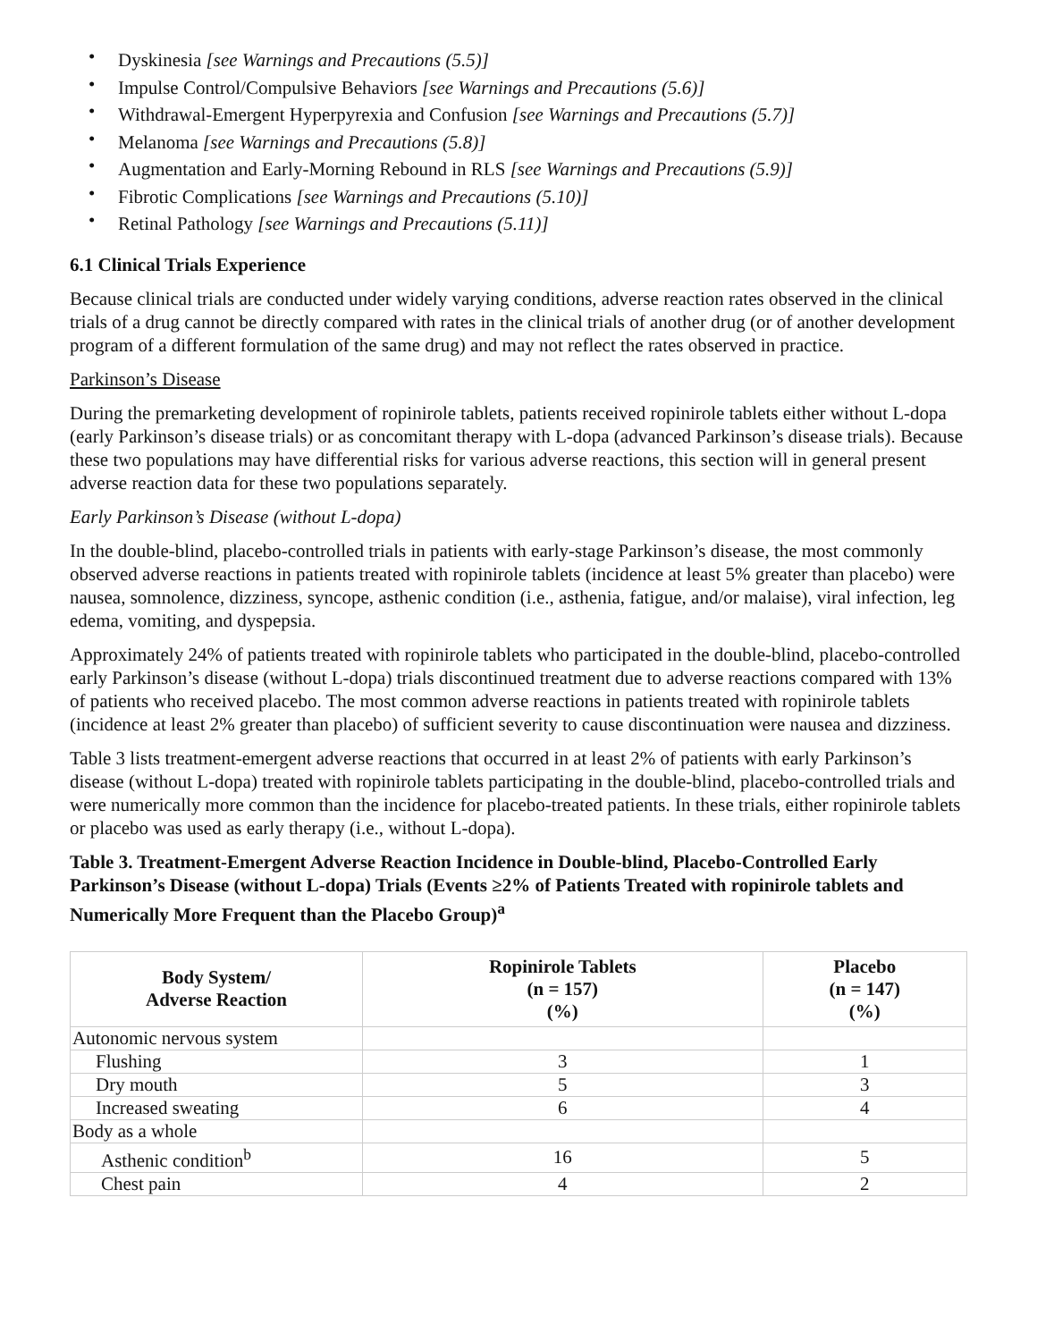• Dyskinesia [see Warnings and Precautions (5.5)]
• Impulse Control/Compulsive Behaviors [see Warnings and Precautions (5.6)]
• Withdrawal-Emergent Hyperpyrexia and Confusion [see Warnings and Precautions (5.7)]
• Melanoma [see Warnings and Precautions (5.8)]
• Augmentation and Early-Morning Rebound in RLS [see Warnings and Precautions (5.9)]
• Fibrotic Complications [see Warnings and Precautions (5.10)]
• Retinal Pathology [see Warnings and Precautions (5.11)]
6.1 Clinical Trials Experience
Because clinical trials are conducted under widely varying conditions, adverse reaction rates observed in the clinical trials of a drug cannot be directly compared with rates in the clinical trials of another drug (or of another development program of a different formulation of the same drug) and may not reflect the rates observed in practice.
Parkinson’s Disease
During the premarketing development of ropinirole tablets, patients received ropinirole tablets either without L-dopa (early Parkinson’s disease trials) or as concomitant therapy with L-dopa (advanced Parkinson’s disease trials). Because these two populations may have differential risks for various adverse reactions, this section will in general present adverse reaction data for these two populations separately.
Early Parkinson’s Disease (without L-dopa)
In the double-blind, placebo-controlled trials in patients with early-stage Parkinson’s disease, the most commonly observed adverse reactions in patients treated with ropinirole tablets (incidence at least 5% greater than placebo) were nausea, somnolence, dizziness, syncope, asthenic condition (i.e., asthenia, fatigue, and/or malaise), viral infection, leg edema, vomiting, and dyspepsia.
Approximately 24% of patients treated with ropinirole tablets who participated in the double-blind, placebo-controlled early Parkinson’s disease (without L-dopa) trials discontinued treatment due to adverse reactions compared with 13% of patients who received placebo. The most common adverse reactions in patients treated with ropinirole tablets (incidence at least 2% greater than placebo) of sufficient severity to cause discontinuation were nausea and dizziness.
Table 3 lists treatment-emergent adverse reactions that occurred in at least 2% of patients with early Parkinson’s disease (without L-dopa) treated with ropinirole tablets participating in the double-blind, placebo-controlled trials and were numerically more common than the incidence for placebo-treated patients. In these trials, either ropinirole tablets or placebo was used as early therapy (i.e., without L-dopa).
Table 3. Treatment-Emergent Adverse Reaction Incidence in Double-blind, Placebo-Controlled Early Parkinson’s Disease (without L-dopa) Trials (Events ≥2% of Patients Treated with ropinirole tablets and Numerically More Frequent than the Placebo Group)<sup>a</sup>
| Body System/ Adverse Reaction | Ropinirole Tablets (n = 157) (%) | Placebo (n = 147) (%) |
| --- | --- | --- |
| Autonomic nervous system | | |
| Flushing | 3 | 1 |
| Dry mouth | 5 | 3 |
| Increased sweating | 6 | 4 |
| Body as a whole | | |
| Asthenic condition<sup>b</sup> | 16 | 5 |
| Chest pain | 4 | 2 |